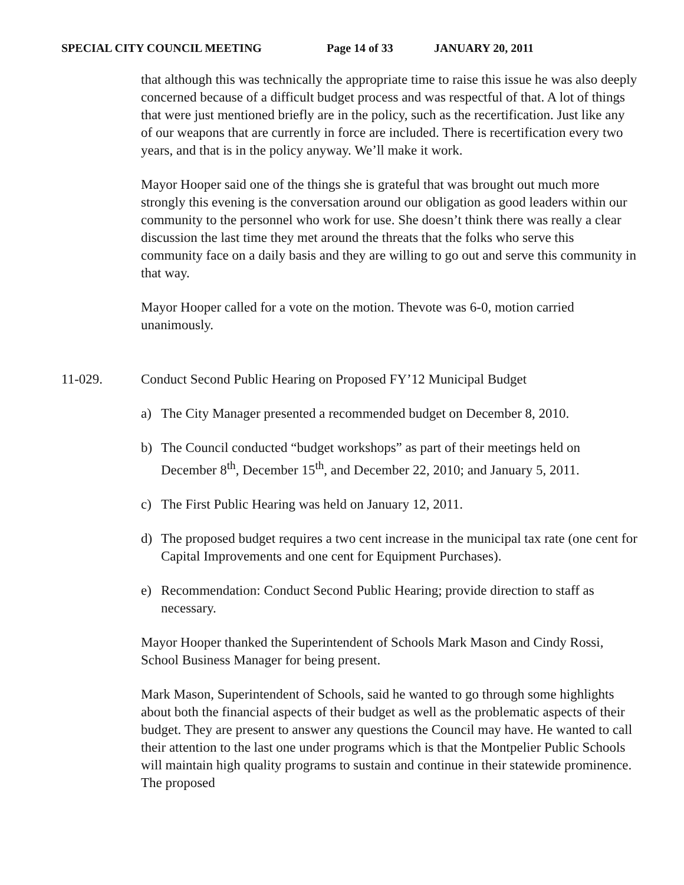SPECIAL CITY COUNCIL MEETING Page 14 of 33 JANUARY 20, 2011
that although this was technically the appropriate time to raise this issue he was also deeply concerned because of a difficult budget process and was respectful of that. A lot of things that were just mentioned briefly are in the policy, such as the recertification. Just like any of our weapons that are currently in force are included. There is recertification every two years, and that is in the policy anyway. We’ll make it work.
Mayor Hooper said one of the things she is grateful that was brought out much more strongly this evening is the conversation around our obligation as good leaders within our community to the personnel who work for use. She doesn’t think there was really a clear discussion the last time they met around the threats that the folks who serve this community face on a daily basis and they are willing to go out and serve this community in that way.
Mayor Hooper called for a vote on the motion. Thevote was 6-0, motion carried unanimously.
11-029. Conduct Second Public Hearing on Proposed FY’12 Municipal Budget
a) The City Manager presented a recommended budget on December 8, 2010.
b) The Council conducted “budget workshops” as part of their meetings held on December 8<sup>th</sup>, December 15<sup>th</sup>, and December 22, 2010; and January 5, 2011.
c) The First Public Hearing was held on January 12, 2011.
d) The proposed budget requires a two cent increase in the municipal tax rate (one cent for Capital Improvements and one cent for Equipment Purchases).
e) Recommendation: Conduct Second Public Hearing; provide direction to staff as necessary.
Mayor Hooper thanked the Superintendent of Schools Mark Mason and Cindy Rossi, School Business Manager for being present.
Mark Mason, Superintendent of Schools, said he wanted to go through some highlights about both the financial aspects of their budget as well as the problematic aspects of their budget. They are present to answer any questions the Council may have. He wanted to call their attention to the last one under programs which is that the Montpelier Public Schools will maintain high quality programs to sustain and continue in their statewide prominence. The proposed